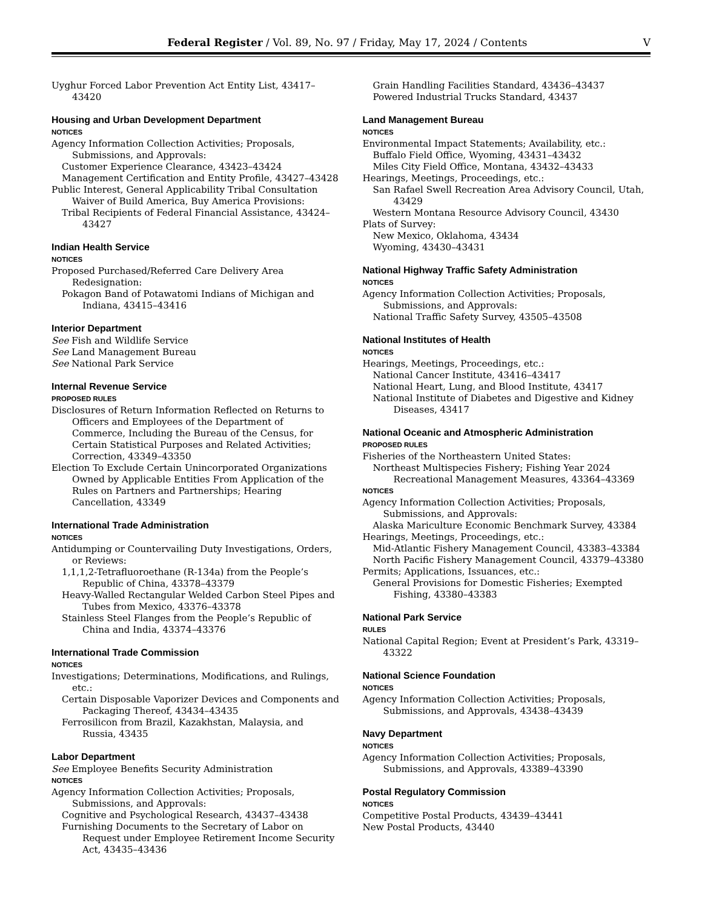Federal Register / Vol. 89, No. 97 / Friday, May 17, 2024 / Contents V
Uyghur Forced Labor Prevention Act Entity List, 43417–43420
Housing and Urban Development Department
NOTICES
Agency Information Collection Activities; Proposals, Submissions, and Approvals:
Customer Experience Clearance, 43423–43424
Management Certification and Entity Profile, 43427–43428
Public Interest, General Applicability Tribal Consultation Waiver of Build America, Buy America Provisions:
Tribal Recipients of Federal Financial Assistance, 43424–43427
Indian Health Service
NOTICES
Proposed Purchased/Referred Care Delivery Area Redesignation:
Pokagon Band of Potawatomi Indians of Michigan and Indiana, 43415–43416
Interior Department
See Fish and Wildlife Service
See Land Management Bureau
See National Park Service
Internal Revenue Service
PROPOSED RULES
Disclosures of Return Information Reflected on Returns to Officers and Employees of the Department of Commerce, Including the Bureau of the Census, for Certain Statistical Purposes and Related Activities; Correction, 43349–43350
Election To Exclude Certain Unincorporated Organizations Owned by Applicable Entities From Application of the Rules on Partners and Partnerships; Hearing Cancellation, 43349
International Trade Administration
NOTICES
Antidumping or Countervailing Duty Investigations, Orders, or Reviews:
1,1,1,2-Tetrafluoroethane (R-134a) from the People’s Republic of China, 43378–43379
Heavy-Walled Rectangular Welded Carbon Steel Pipes and Tubes from Mexico, 43376–43378
Stainless Steel Flanges from the People’s Republic of China and India, 43374–43376
International Trade Commission
NOTICES
Investigations; Determinations, Modifications, and Rulings, etc.:
Certain Disposable Vaporizer Devices and Components and Packaging Thereof, 43434–43435
Ferrosilicon from Brazil, Kazakhstan, Malaysia, and Russia, 43435
Labor Department
See Employee Benefits Security Administration
NOTICES
Agency Information Collection Activities; Proposals, Submissions, and Approvals:
Cognitive and Psychological Research, 43437–43438
Furnishing Documents to the Secretary of Labor on Request under Employee Retirement Income Security Act, 43435–43436
Grain Handling Facilities Standard, 43436–43437
Powered Industrial Trucks Standard, 43437
Land Management Bureau
NOTICES
Environmental Impact Statements; Availability, etc.:
Buffalo Field Office, Wyoming, 43431–43432
Miles City Field Office, Montana, 43432–43433
Hearings, Meetings, Proceedings, etc.:
San Rafael Swell Recreation Area Advisory Council, Utah, 43429
Western Montana Resource Advisory Council, 43430
Plats of Survey:
New Mexico, Oklahoma, 43434
Wyoming, 43430–43431
National Highway Traffic Safety Administration
NOTICES
Agency Information Collection Activities; Proposals, Submissions, and Approvals:
National Traffic Safety Survey, 43505–43508
National Institutes of Health
NOTICES
Hearings, Meetings, Proceedings, etc.:
National Cancer Institute, 43416–43417
National Heart, Lung, and Blood Institute, 43417
National Institute of Diabetes and Digestive and Kidney Diseases, 43417
National Oceanic and Atmospheric Administration
PROPOSED RULES
Fisheries of the Northeastern United States:
Northeast Multispecies Fishery; Fishing Year 2024 Recreational Management Measures, 43364–43369
NOTICES
Agency Information Collection Activities; Proposals, Submissions, and Approvals:
Alaska Mariculture Economic Benchmark Survey, 43384
Hearings, Meetings, Proceedings, etc.:
Mid-Atlantic Fishery Management Council, 43383–43384
North Pacific Fishery Management Council, 43379–43380
Permits; Applications, Issuances, etc.:
General Provisions for Domestic Fisheries; Exempted Fishing, 43380–43383
National Park Service
RULES
National Capital Region; Event at President’s Park, 43319–43322
National Science Foundation
NOTICES
Agency Information Collection Activities; Proposals, Submissions, and Approvals, 43438–43439
Navy Department
NOTICES
Agency Information Collection Activities; Proposals, Submissions, and Approvals, 43389–43390
Postal Regulatory Commission
NOTICES
Competitive Postal Products, 43439–43441
New Postal Products, 43440